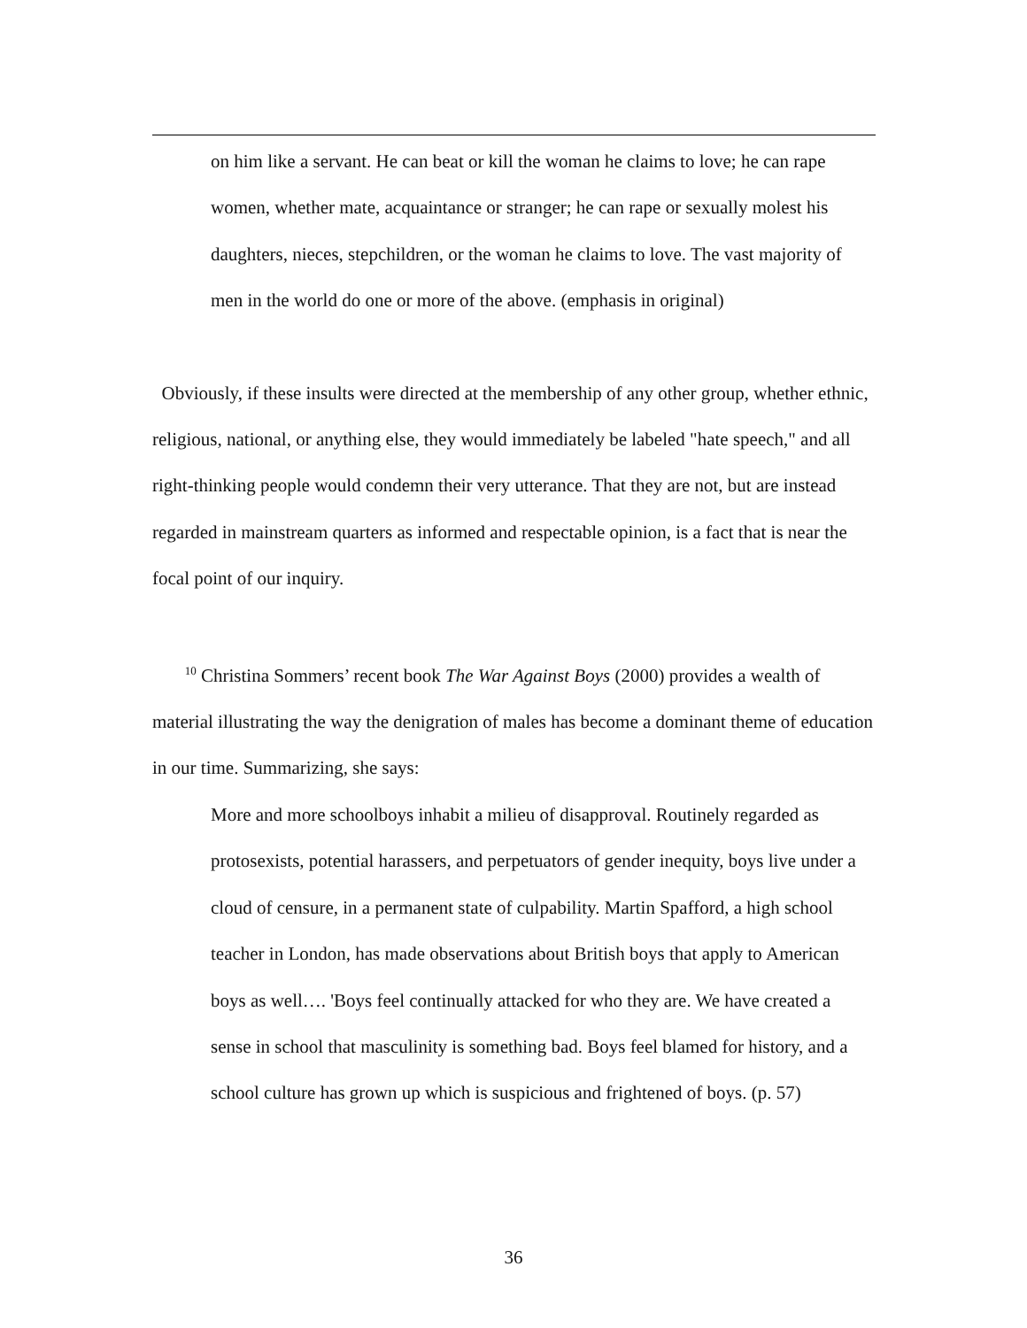on him like a servant. He can beat or kill the woman he claims to love; he can rape women, whether mate, acquaintance or stranger; he can rape or sexually molest his daughters, nieces, stepchildren, or the woman he claims to love. The vast majority of men in the world do one or more of the above. (emphasis in original)
Obviously, if these insults were directed at the membership of any other group, whether ethnic, religious, national, or anything else, they would immediately be labeled "hate speech," and all right-thinking people would condemn their very utterance. That they are not, but are instead regarded in mainstream quarters as informed and respectable opinion, is a fact that is near the focal point of our inquiry.
<sup>10</sup> Christina Sommers’ recent book The War Against Boys (2000) provides a wealth of material illustrating the way the denigration of males has become a dominant theme of education in our time. Summarizing, she says:
More and more schoolboys inhabit a milieu of disapproval. Routinely regarded as protosexists, potential harassers, and perpetuators of gender inequity, boys live under a cloud of censure, in a permanent state of culpability. Martin Spafford, a high school teacher in London, has made observations about British boys that apply to American boys as well…. 'Boys feel continually attacked for who they are. We have created a sense in school that masculinity is something bad. Boys feel blamed for history, and a school culture has grown up which is suspicious and frightened of boys. (p. 57)
36